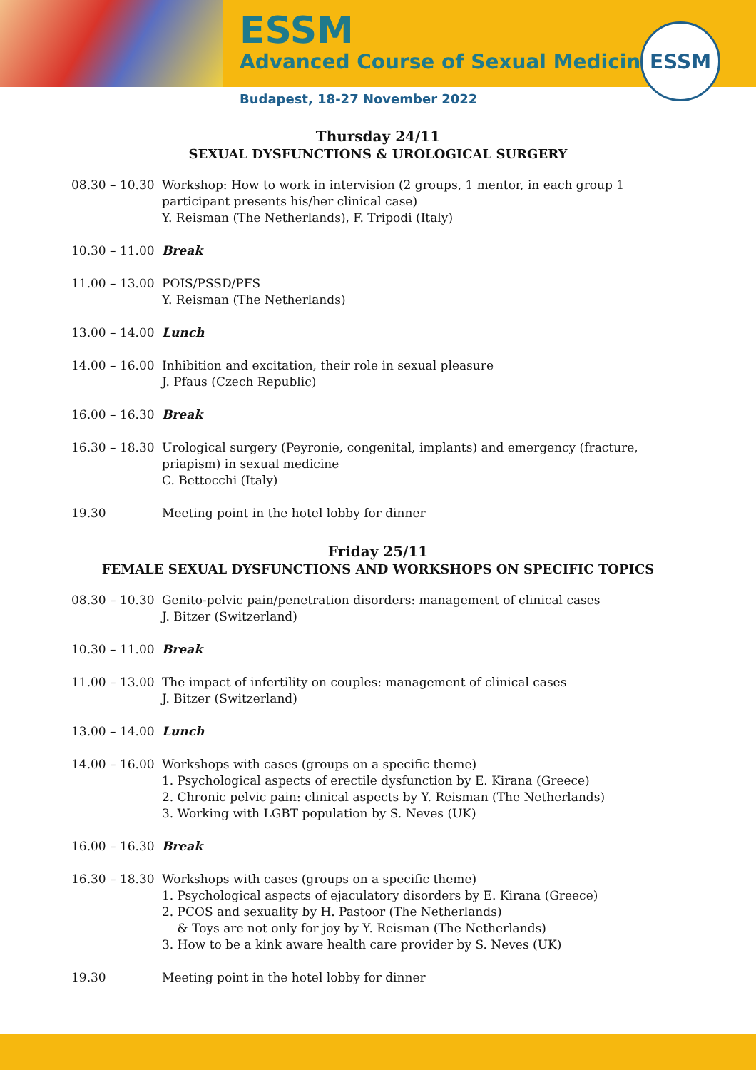ESSM
Advanced Course of Sexual Medicine
ESSM
Budapest, 18-27 November 2022
Thursday 24/11
SEXUAL DYSFUNCTIONS & UROLOGICAL SURGERY
08.30 – 10.30
Workshop: How to work in intervision (2 groups, 1 mentor, in each group 1 participant presents his/her clinical case)
Y. Reisman (The Netherlands), F. Tripodi (Italy)
10.30 – 11.00
Break
11.00 – 13.00
POIS/PSSD/PFS
Y. Reisman (The Netherlands)
13.00 – 14.00
Lunch
14.00 – 16.00
Inhibition and excitation, their role in sexual pleasure
J. Pfaus (Czech Republic)
16.00 – 16.30
Break
16.30 – 18.30
Urological surgery (Peyronie, congenital, implants) and emergency (fracture, priapism) in sexual medicine
C. Bettocchi (Italy)
19.30 Meeting point in the hotel lobby for dinner
Friday 25/11
FEMALE SEXUAL DYSFUNCTIONS AND WORKSHOPS ON SPECIFIC TOPICS
08.30 – 10.30
Genito-pelvic pain/penetration disorders: management of clinical cases
J. Bitzer (Switzerland)
10.30 – 11.00
Break
11.00 – 13.00
The impact of infertility on couples: management of clinical cases
J. Bitzer (Switzerland)
13.00 – 14.00
Lunch
14.00 – 16.00
Workshops with cases (groups on a specific theme)
1. Psychological aspects of erectile dysfunction by E. Kirana (Greece)
2. Chronic pelvic pain: clinical aspects by Y. Reisman (The Netherlands)
3. Working with LGBT population by S. Neves (UK)
16.00 – 16.30
Break
16.30 – 18.30
Workshops with cases (groups on a specific theme)
1. Psychological aspects of ejaculatory disorders by E. Kirana (Greece)
2. PCOS and sexuality by H. Pastoor (The Netherlands)
& Toys are not only for joy by Y. Reisman (The Netherlands)
3. How to be a kink aware health care provider by S. Neves (UK)
19.30 Meeting point in the hotel lobby for dinner